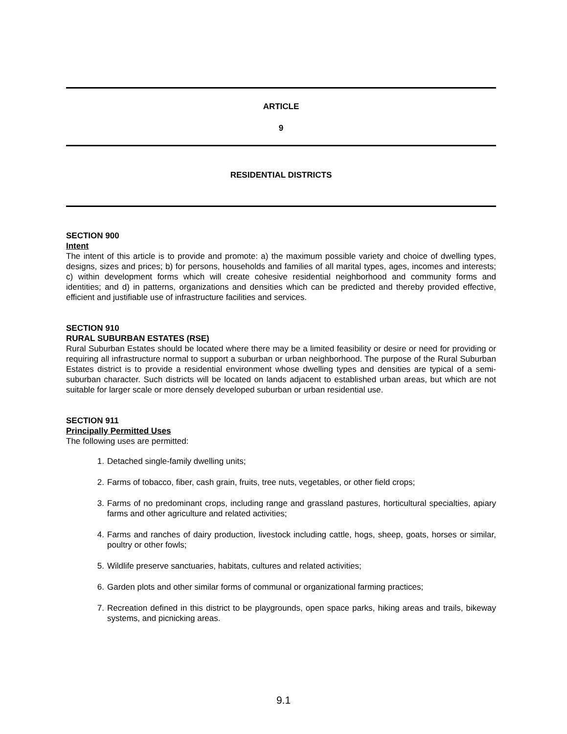ARTICLE
9
RESIDENTIAL DISTRICTS
SECTION 900
Intent
The intent of this article is to provide and promote: a) the maximum possible variety and choice of dwelling types, designs, sizes and prices; b) for persons, households and families of all marital types, ages, incomes and interests; c) within development forms which will create cohesive residential neighborhood and community forms and identities; and d) in patterns, organizations and densities which can be predicted and thereby provided effective, efficient and justifiable use of infrastructure facilities and services.
SECTION 910
RURAL SUBURBAN ESTATES (RSE)
Rural Suburban Estates should be located where there may be a limited feasibility or desire or need for providing or requiring all infrastructure normal to support a suburban or urban neighborhood. The purpose of the Rural Suburban Estates district is to provide a residential environment whose dwelling types and densities are typical of a semi-suburban character. Such districts will be located on lands adjacent to established urban areas, but which are not suitable for larger scale or more densely developed suburban or urban residential use.
SECTION 911
Principally Permitted Uses
The following uses are permitted:
1. Detached single-family dwelling units;
2. Farms of tobacco, fiber, cash grain, fruits, tree nuts, vegetables, or other field crops;
3. Farms of no predominant crops, including range and grassland pastures, horticultural specialties, apiary farms and other agriculture and related activities;
4. Farms and ranches of dairy production, livestock including cattle, hogs, sheep, goats, horses or similar, poultry or other fowls;
5. Wildlife preserve sanctuaries, habitats, cultures and related activities;
6. Garden plots and other similar forms of communal or organizational farming practices;
7. Recreation defined in this district to be playgrounds, open space parks, hiking areas and trails, bikeway systems, and picnicking areas.
9.1